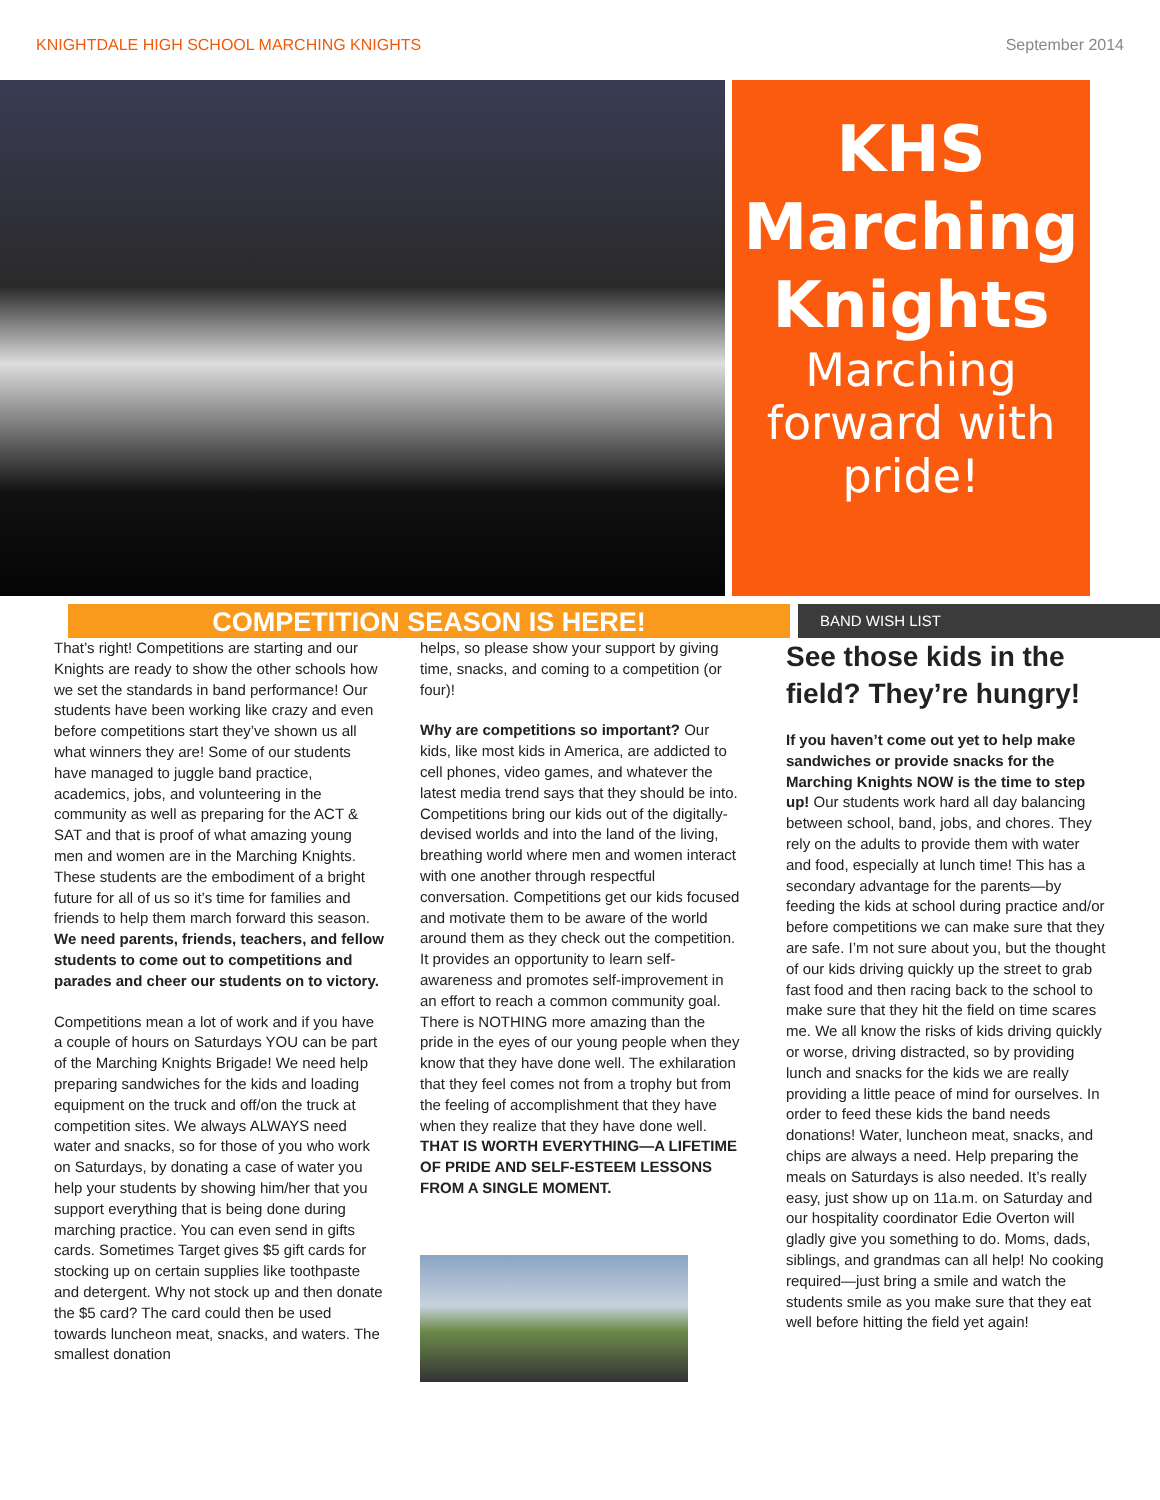KNIGHTDALE HIGH SCHOOL MARCHING KNIGHTS September 2014
KHS Marching Knights
Marching forward with pride!
COMPETITION SEASON IS HERE!
BAND WISH LIST
That’s right! Competitions are starting and our Knights are ready to show the other schools how we set the standards in band performance! Our students have been working like crazy and even before competitions start they’ve shown us all what winners they are! Some of our students have managed to juggle band practice, academics, jobs, and volunteering in the community as well as preparing for the ACT & SAT and that is proof of what amazing young men and women are in the Marching Knights. These students are the embodiment of a bright future for all of us so it’s time for families and friends to help them march forward this season. We need parents, friends, teachers, and fellow students to come out to competitions and parades and cheer our students on to victory.
Competitions mean a lot of work and if you have a couple of hours on Saturdays YOU can be part of the Marching Knights Brigade! We need help preparing sandwiches for the kids and loading equipment on the truck and off/on the truck at competition sites. We always ALWAYS need water and snacks, so for those of you who work on Saturdays, by donating a case of water you help your students by showing him/her that you support everything that is being done during marching practice. You can even send in gifts cards. Sometimes Target gives $5 gift cards for stocking up on certain supplies like toothpaste and detergent. Why not stock up and then donate the $5 card? The card could then be used towards luncheon meat, snacks, and waters. The smallest donation
helps, so please show your support by giving time, snacks, and coming to a competition (or four)!
Why are competitions so important? Our kids, like most kids in America, are addicted to cell phones, video games, and whatever the latest media trend says that they should be into. Competitions bring our kids out of the digitally-devised worlds and into the land of the living, breathing world where men and women interact with one another through respectful conversation. Competitions get our kids focused and motivate them to be aware of the world around them as they check out the competition. It provides an opportunity to learn self-awareness and promotes self-improvement in an effort to reach a common community goal. There is NOTHING more amazing than the pride in the eyes of our young people when they know that they have done well. The exhilaration that they feel comes not from a trophy but from the feeling of accomplishment that they have when they realize that they have done well. THAT IS WORTH EVERYTHING—A LIFETIME OF PRIDE AND SELF-ESTEEM LESSONS FROM A SINGLE MOMENT.
See those kids in the field? They’re hungry!
If you haven’t come out yet to help make sandwiches or provide snacks for the Marching Knights NOW is the time to step up! Our students work hard all day balancing between school, band, jobs, and chores. They rely on the adults to provide them with water and food, especially at lunch time! This has a secondary advantage for the parents—by feeding the kids at school during practice and/or before competitions we can make sure that they are safe. I’m not sure about you, but the thought of our kids driving quickly up the street to grab fast food and then racing back to the school to make sure that they hit the field on time scares me. We all know the risks of kids driving quickly or worse, driving distracted, so by providing lunch and snacks for the kids we are really providing a little peace of mind for ourselves. In order to feed these kids the band needs donations! Water, luncheon meat, snacks, and chips are always a need. Help preparing the meals on Saturdays is also needed. It’s really easy, just show up on 11a.m. on Saturday and our hospitality coordinator Edie Overton will gladly give you something to do. Moms, dads, siblings, and grandmas can all help! No cooking required—just bring a smile and watch the students smile as you make sure that they eat well before hitting the field yet again!